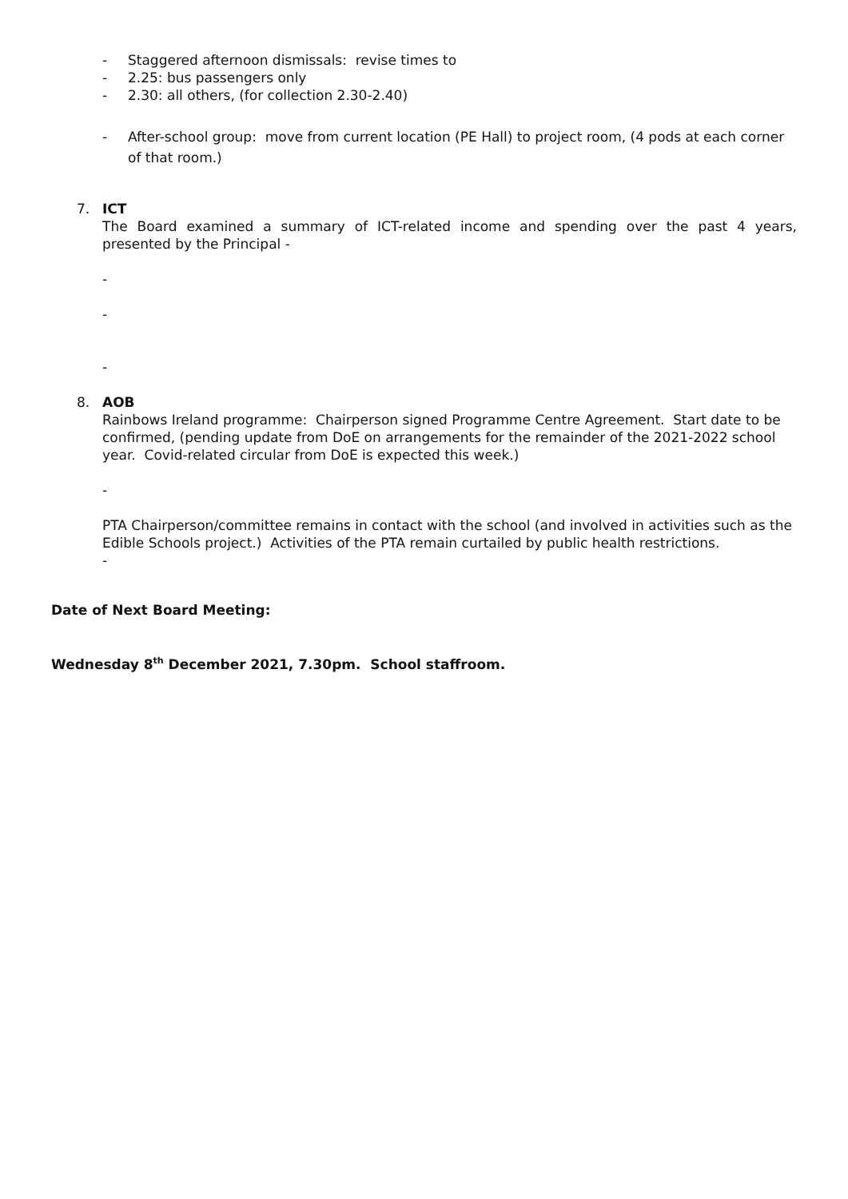- Staggered afternoon dismissals: revise times to
- 2.25: bus passengers only
- 2.30: all others, (for collection 2.30-2.40)
- After-school group: move from current location (PE Hall) to project room, (4 pods at each corner of that room.)
7. ICT
The Board examined a summary of ICT-related income and spending over the past 4 years, presented by the Principal -
-
-
-
8. AOB
Rainbows Ireland programme: Chairperson signed Programme Centre Agreement. Start date to be confirmed, (pending update from DoE on arrangements for the remainder of the 2021-2022 school year. Covid-related circular from DoE is expected this week.)
-
PTA Chairperson/committee remains in contact with the school (and involved in activities such as the Edible Schools project.) Activities of the PTA remain curtailed by public health restrictions.
-
Date of Next Board Meeting:
Wednesday 8<sup>th</sup> December 2021, 7.30pm. School staffroom.